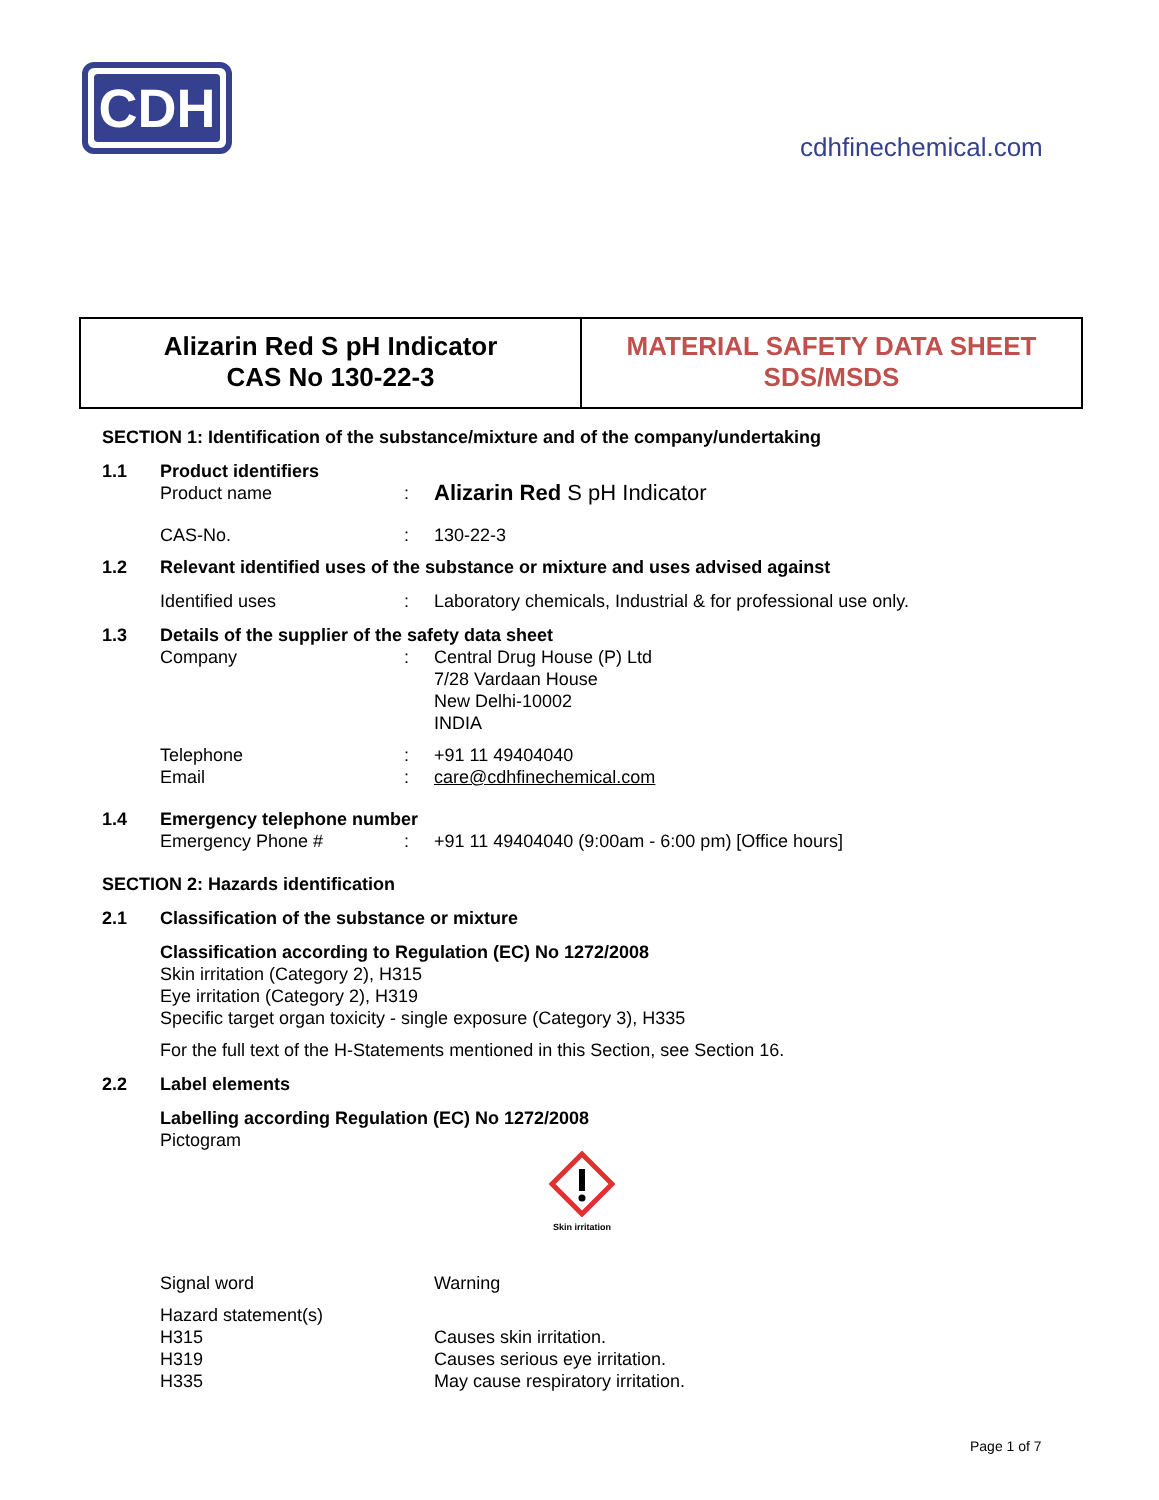CDH
cdhfinechemical.com
Alizarin Red S pH Indicator
CAS No 130-22-3
MATERIAL SAFETY DATA SHEET
SDS/MSDS
SECTION 1: Identification of the substance/mixture and of the company/undertaking
1.1 Product identifiers
Product name: Alizarin Red S pH Indicator
CAS-No.: 130-22-3
1.2 Relevant identified uses of the substance or mixture and uses advised against
Identified uses: Laboratory chemicals, Industrial & for professional use only.
1.3 Details of the supplier of the safety data sheet
Company: Central Drug House (P) Ltd
7/28 Vardaan House
New Delhi-10002
INDIA
Telephone: +91 11 49404040
Email: care@cdhfinechemical.com
1.4 Emergency telephone number
Emergency Phone #: +91 11 49404040 (9:00am - 6:00 pm) [Office hours]
SECTION 2: Hazards identification
2.1 Classification of the substance or mixture
Classification according to Regulation (EC) No 1272/2008
Skin irritation (Category 2), H315
Eye irritation (Category 2), H319
Specific target organ toxicity - single exposure (Category 3), H335
For the full text of the H-Statements mentioned in this Section, see Section 16.
2.2 Label elements
Labelling according Regulation (EC) No 1272/2008
Pictogram
Skin irritation
Signal word Warning
Hazard statement(s)
H315 Causes skin irritation.
H319 Causes serious eye irritation.
H335 May cause respiratory irritation.
Page 1 of 7